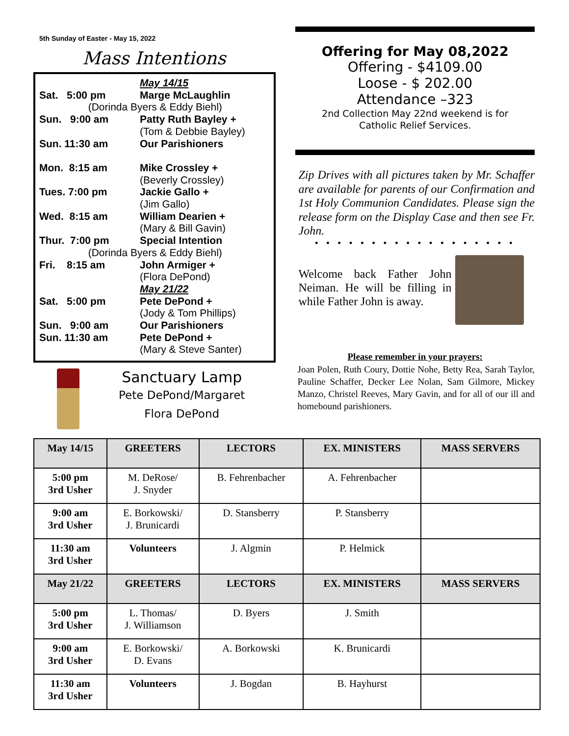5th Sunday of Easter - May 15, 2022
Mass Intentions
May 14/15
Sat. 5:00 pm Marge McLaughlin
(Dorinda Byers & Eddy Biehl)
Sun. 9:00 am Patty Ruth Bayley +
(Tom & Debbie Bayley)
Sun. 11:30 am Our Parishioners
Mon. 8:15 am Mike Crossley +
(Beverly Crossley)
Tues. 7:00 pm Jackie Gallo +
(Jim Gallo)
Wed. 8:15 am William Dearien +
(Mary & Bill Gavin)
Thur. 7:00 pm Special Intention
(Dorinda Byers & Eddy Biehl)
Fri. 8:15 am John Armiger +
(Flora DePond)
May 21/22
Sat. 5:00 pm Pete DePond +
(Jody & Tom Phillips)
Sun. 9:00 am Our Parishioners
Sun. 11:30 am Pete DePond +
(Mary & Steve Santer)
Sanctuary Lamp
Pete DePond/Margaret
Flora DePond
Offering for May 08,2022
Offering - $4109.00
Loose - $ 202.00
Attendance –323
2nd Collection May 22nd weekend is for
Catholic Relief Services.
Zip Drives with all pictures taken by Mr. Schaffer are available for parents of our Confirmation and 1st Holy Communion Candidates. Please sign the release form on the Display Case and then see Fr. John.
• • • • • • • • • • • • • • • • • •
Welcome back Father John Neiman. He will be filling in while Father John is away.
Please remember in your prayers:
Joan Polen, Ruth Coury, Dottie Nohe, Betty Rea, Sarah Taylor, Pauline Schaffer, Decker Lee Nolan, Sam Gilmore, Mickey Manzo, Christel Reeves, Mary Gavin, and for all of our ill and homebound parishioners.
| May 14/15 | GREETERS | LECTORS | EX. MINISTERS | MASS SERVERS |
| --- | --- | --- | --- | --- |
| 5:00 pm 3rd Usher | M. DeRose/ J. Snyder | B. Fehrenbacher | A. Fehrenbacher | |
| 9:00 am 3rd Usher | E. Borkowski/ J. Brunicardi | D. Stansberry | P. Stansberry | |
| 11:30 am 3rd Usher | Volunteers | J. Algmin | P. Helmick | |
| May 21/22 | GREETERS | LECTORS | EX. MINISTERS | MASS SERVERS |
| 5:00 pm 3rd Usher | L. Thomas/ J. Williamson | D. Byers | J. Smith | |
| 9:00 am 3rd Usher | E. Borkowski/ D. Evans | A. Borkowski | K. Brunicardi | |
| 11:30 am 3rd Usher | Volunteers | J. Bogdan | B. Hayhurst | |